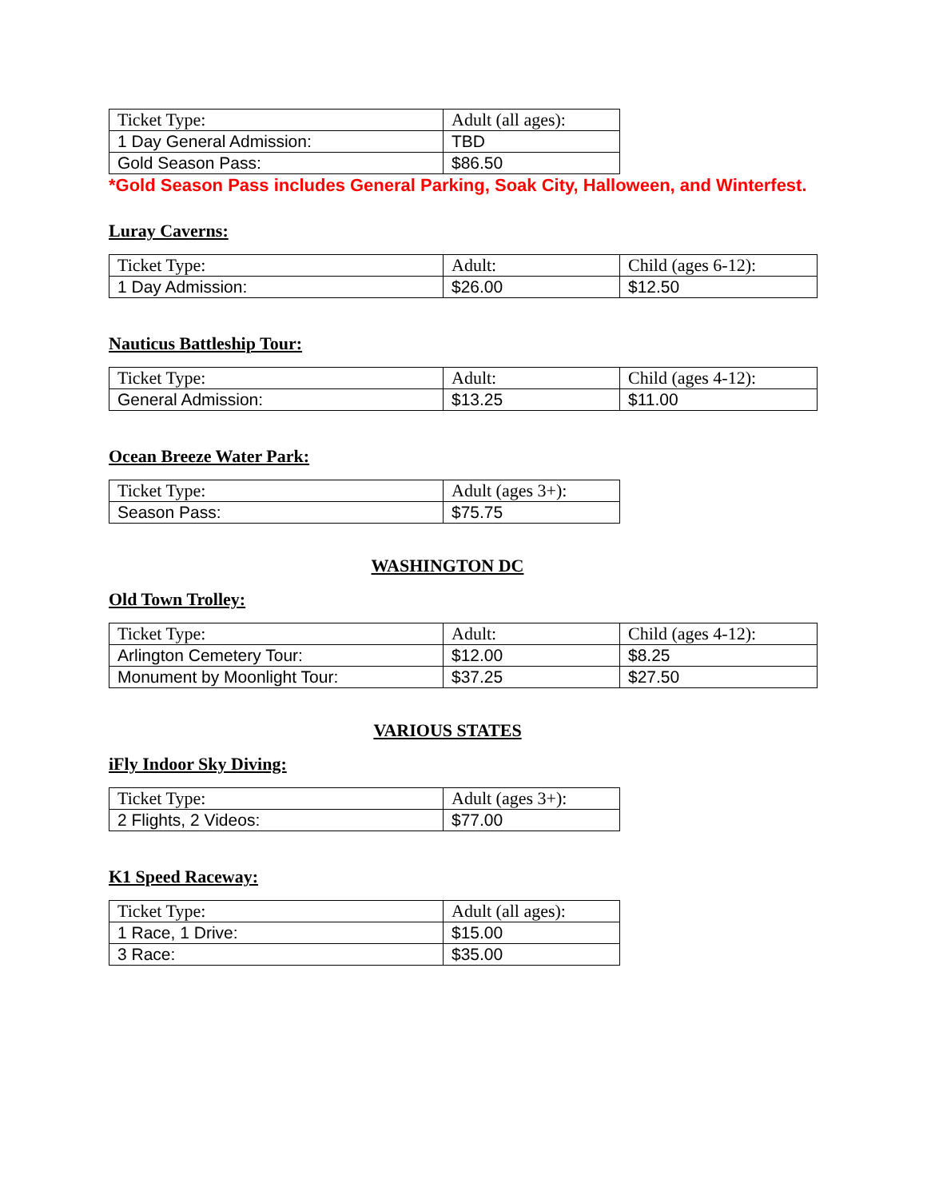| Ticket Type: | Adult (all ages): |
| 1 Day General Admission: | TBD |
| Gold Season Pass: | $86.50 |
*Gold Season Pass includes General Parking, Soak City, Halloween, and Winterfest.
Luray Caverns:
| Ticket Type: | Adult: | Child (ages 6-12): |
| 1 Day Admission: | $26.00 | $12.50 |
Nauticus Battleship Tour:
| Ticket Type: | Adult: | Child (ages 4-12): |
| General Admission: | $13.25 | $11.00 |
Ocean Breeze Water Park:
| Ticket Type: | Adult (ages 3+): |
| Season Pass: | $75.75 |
WASHINGTON DC
Old Town Trolley:
| Ticket Type: | Adult: | Child (ages 4-12): |
| Arlington Cemetery Tour: | $12.00 | $8.25 |
| Monument by Moonlight Tour: | $37.25 | $27.50 |
VARIOUS STATES
iFly Indoor Sky Diving:
| Ticket Type: | Adult (ages 3+): |
| 2 Flights, 2 Videos: | $77.00 |
K1 Speed Raceway:
| Ticket Type: | Adult (all ages): |
| 1 Race, 1 Drive: | $15.00 |
| 3 Race: | $35.00 |